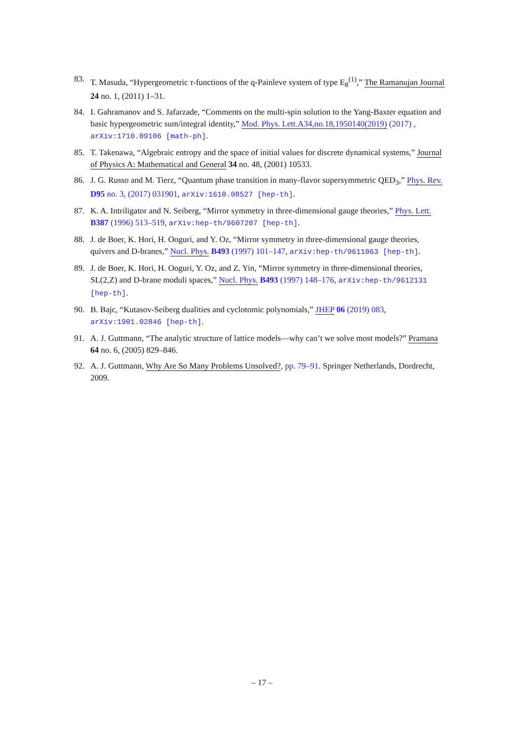83. T. Masuda, “Hypergeometric τ-functions of the q-Painleve system of type E<sub>8</sub><sup>(1)</sup>,” The Ramanujan Journal 24 no. 1, (2011) 1–31.
84. I. Gahramanov and S. Jafarzade, “Comments on the multi-spin solution to the Yang-Baxter equation and basic hypergeometric sum/integral identity,” Mod. Phys. Lett.A34,no.18,1950140(2019) (2017) , arXiv:1710.09106 [math-ph].
85. T. Takenawa, “Algebraic entropy and the space of initial values for discrete dynamical systems,” Journal of Physics A: Mathematical and General 34 no. 48, (2001) 10533.
86. J. G. Russo and M. Tierz, “Quantum phase transition in many-flavor supersymmetric QED<sub>3</sub>,” Phys. Rev. D95 no. 3, (2017) 031901, arXiv:1610.08527 [hep-th].
87. K. A. Intriligator and N. Seiberg, “Mirror symmetry in three-dimensional gauge theories,” Phys. Lett. B387 (1996) 513–519, arXiv:hep-th/9607207 [hep-th].
88. J. de Boer, K. Hori, H. Ooguri, and Y. Oz, “Mirror symmetry in three-dimensional gauge theories, quivers and D-branes,” Nucl. Phys. B493 (1997) 101–147, arXiv:hep-th/9611063 [hep-th].
89. J. de Boer, K. Hori, H. Ooguri, Y. Oz, and Z. Yin, “Mirror symmetry in three-dimensional theories, SL(2,Z) and D-brane moduli spaces,” Nucl. Phys. B493 (1997) 148–176, arXiv:hep-th/9612131 [hep-th].
90. B. Bajc, “Kutasov-Seiberg dualities and cyclotomic polynomials,” JHEP 06 (2019) 083, arXiv:1901.02846 [hep-th].
91. A. J. Guttmann, “The analytic structure of lattice models—why can’t we solve most models?” Pramana 64 no. 6, (2005) 829–846.
92. A. J. Guttmann, Why Are So Many Problems Unsolved?, pp. 79–91. Springer Netherlands, Dordrecht, 2009.
– 17 –